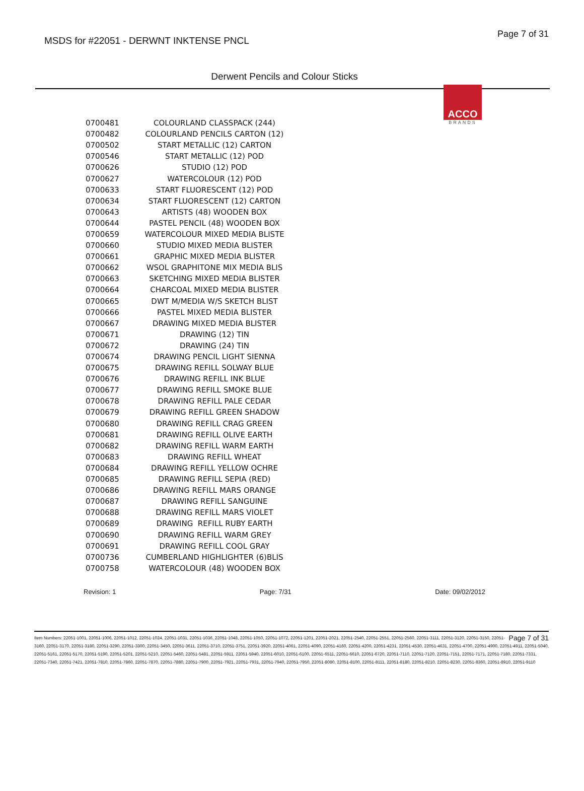MSDS for #22051 - DERWNT INKTENSE PNCL
Page 7 of 31
ACCO
BRANDS
Derwent Pencils and Colour Sticks
| 0700481 | COLOURLAND CLASSPACK (244) |
| 0700482 | COLOURLAND PENCILS CARTON (12) |
| 0700502 | START METALLIC (12) CARTON |
| 0700546 | START METALLIC (12) POD |
| 0700626 | STUDIO (12) POD |
| 0700627 | WATERCOLOUR (12) POD |
| 0700633 | START FLUORESCENT (12) POD |
| 0700634 | START FLUORESCENT (12) CARTON |
| 0700643 | ARTISTS (48) WOODEN BOX |
| 0700644 | PASTEL PENCIL (48) WOODEN BOX |
| 0700659 | WATERCOLOUR MIXED MEDIA BLISTE |
| 0700660 | STUDIO MIXED MEDIA BLISTER |
| 0700661 | GRAPHIC MIXED MEDIA BLISTER |
| 0700662 | WSOL GRAPHITONE MIX MEDIA BLIS |
| 0700663 | SKETCHING MIXED MEDIA BLISTER |
| 0700664 | CHARCOAL MIXED MEDIA BLISTER |
| 0700665 | DWT M/MEDIA W/S SKETCH BLIST |
| 0700666 | PASTEL MIXED MEDIA BLISTER |
| 0700667 | DRAWING MIXED MEDIA BLISTER |
| 0700671 | DRAWING (12) TIN |
| 0700672 | DRAWING (24) TIN |
| 0700674 | DRAWING PENCIL LIGHT SIENNA |
| 0700675 | DRAWING REFILL SOLWAY BLUE |
| 0700676 | DRAWING REFILL INK BLUE |
| 0700677 | DRAWING REFILL SMOKE BLUE |
| 0700678 | DRAWING REFILL PALE CEDAR |
| 0700679 | DRAWING REFILL GREEN SHADOW |
| 0700680 | DRAWING REFILL CRAG GREEN |
| 0700681 | DRAWING REFILL OLIVE EARTH |
| 0700682 | DRAWING REFILL WARM EARTH |
| 0700683 | DRAWING REFILL WHEAT |
| 0700684 | DRAWING REFILL YELLOW OCHRE |
| 0700685 | DRAWING REFILL SEPIA (RED) |
| 0700686 | DRAWING REFILL MARS ORANGE |
| 0700687 | DRAWING REFILL SANGUINE |
| 0700688 | DRAWING REFILL MARS VIOLET |
| 0700689 | DRAWING REFILL RUBY EARTH |
| 0700690 | DRAWING REFILL WARM GREY |
| 0700691 | DRAWING REFILL COOL GRAY |
| 0700736 | CUMBERLAND HIGHLIGHTER (6)BLIS |
| 0700758 | WATERCOLOUR (48) WOODEN BOX |
Revision: 1 Page: 7/31 Date: 09/02/2012
Page 7 of 31 Item Numbers: 22051-1001, 22051-1006, 22051-1012, 22051-1024, 22051-1031, 22051-1036, 22051-1048, 22051-1050, 22051-1072, 22051-1201, 22051-2021, 22051-2540, 22051-2551, 22051-2560, 22051-3111, 22051-3120, 22051-3150, 22051-3160, 22051-3170, 22051-3180, 22051-3290, 22051-3300, 22051-3450, 22051-3611, 22051-3710, 22051-3751, 22051-3920, 22051-4061, 22051-4090, 22051-4160, 22051-4200, 22051-4231, 22051-4530, 22051-4631, 22051-4700, 22051-4900, 22051-4911, 22051-5040, 22051-5161, 22051-5170, 22051-5190, 22051-5201, 22051-5210, 22051-5460, 22051-5481, 22051-5911, 22051-5940, 22051-6010, 22051-6100, 22051-6511, 22051-6610, 22051-6720, 22051-7110, 22051-7120, 22051-7151, 22051-7171, 22051-7180, 22051-7331, 22051-7340, 22051-7421, 22051-7810, 22051-7860, 22051-7870, 22051-7880, 22051-7900, 22051-7921, 22051-7931, 22051-7940, 22051-7950, 22051-8080, 22051-8100, 22051-8111, 22051-8180, 22051-8210, 22051-8230, 22051-8360, 22051-8910, 22051-9110